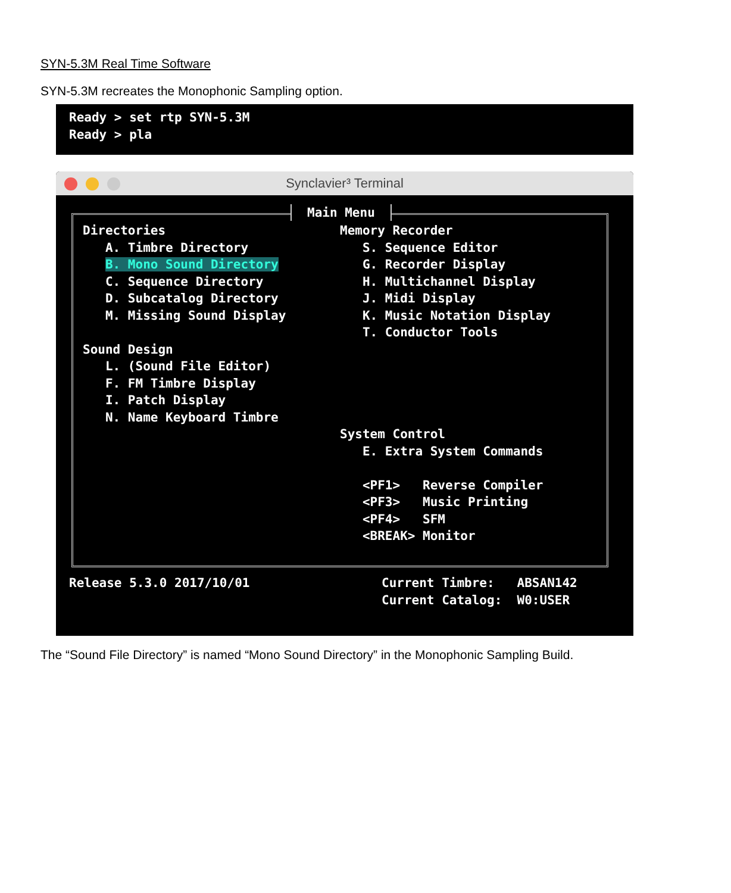SYN-5.3M Real Time Software
SYN-5.3M recreates the Monophonic Sampling option.
Ready > set rtp SYN-5.3M
Ready > pla
Synclavier³ Terminal
Main Menu
Directories A. Timbre Directory B. Mono Sound Directory C. Sequence Directory D. Subcatalog Directory M. Missing Sound Display Sound Design L. (Sound File Editor) F. FM Timbre Display I. Patch Display N. Name Keyboard Timbre
Memory Recorder S. Sequence Editor G. Recorder Display H. Multichannel Display J. Midi Display K. Music Notation Display T. Conductor Tools System Control E. Extra System Commands <PF1> Reverse Compiler <PF3> Music Printing <PF4> SFM <BREAK> Monitor
Release 5.3.0 2017/10/01
Current Timbre: ABSAN142 Current Catalog: W0:USER
The “Sound File Directory” is named “Mono Sound Directory” in the Monophonic Sampling Build.